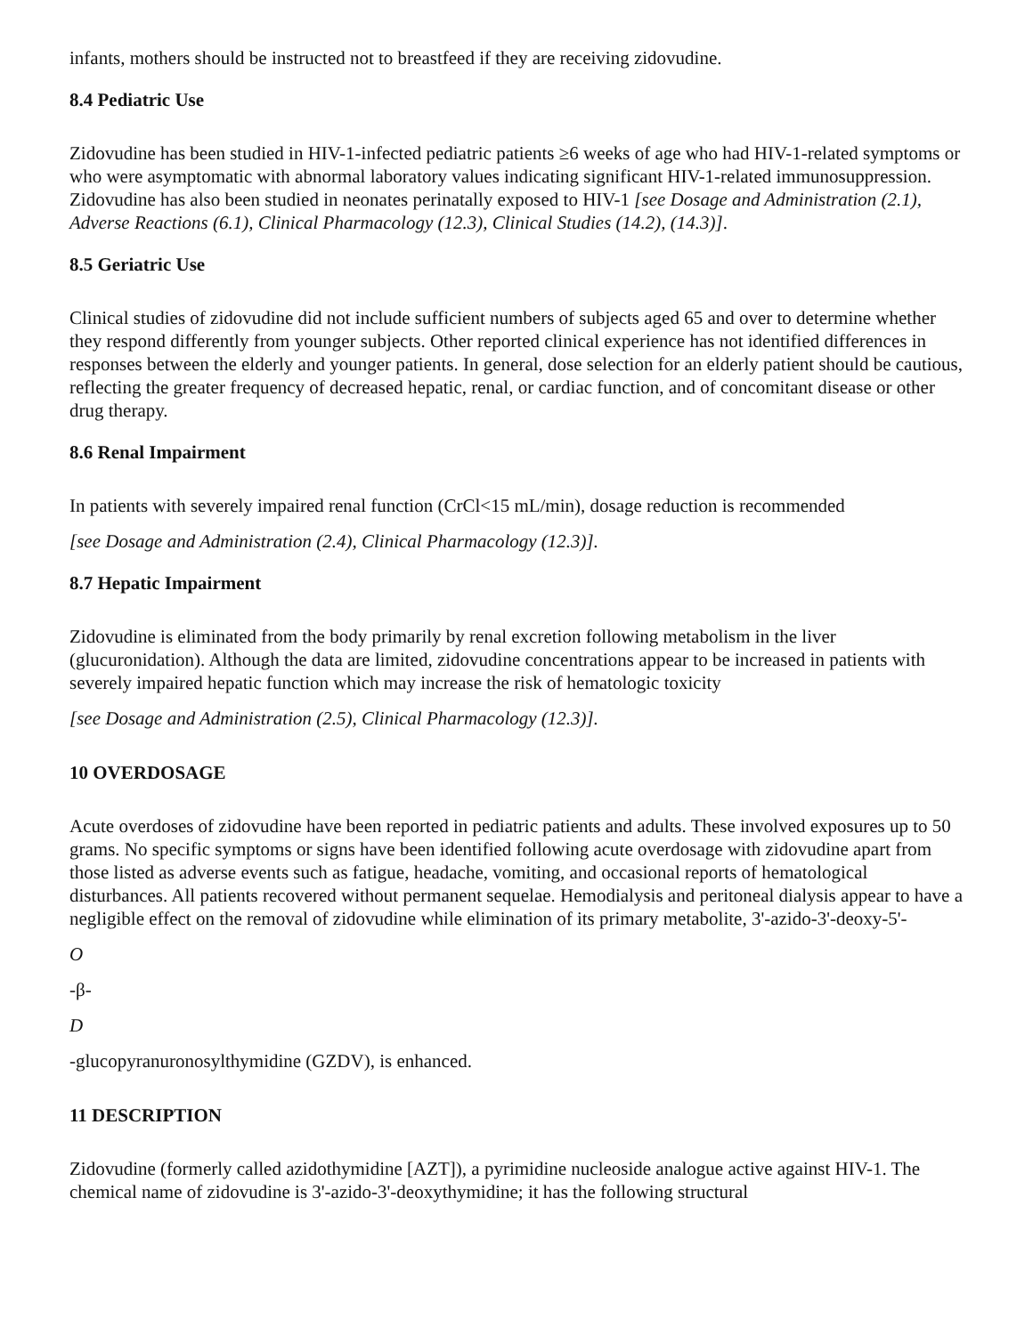infants, mothers should be instructed not to breastfeed if they are receiving zidovudine.
8.4 Pediatric Use
Zidovudine has been studied in HIV-1-infected pediatric patients ≥6 weeks of age who had HIV-1-related symptoms or who were asymptomatic with abnormal laboratory values indicating significant HIV-1-related immunosuppression. Zidovudine has also been studied in neonates perinatally exposed to HIV-1 [see Dosage and Administration (2.1), Adverse Reactions (6.1), Clinical Pharmacology (12.3), Clinical Studies (14.2), (14.3)].
8.5 Geriatric Use
Clinical studies of zidovudine did not include sufficient numbers of subjects aged 65 and over to determine whether they respond differently from younger subjects. Other reported clinical experience has not identified differences in responses between the elderly and younger patients. In general, dose selection for an elderly patient should be cautious, reflecting the greater frequency of decreased hepatic, renal, or cardiac function, and of concomitant disease or other drug therapy.
8.6 Renal Impairment
In patients with severely impaired renal function (CrCl<15 mL/min), dosage reduction is recommended
[see Dosage and Administration (2.4), Clinical Pharmacology (12.3)].
8.7 Hepatic Impairment
Zidovudine is eliminated from the body primarily by renal excretion following metabolism in the liver (glucuronidation). Although the data are limited, zidovudine concentrations appear to be increased in patients with severely impaired hepatic function which may increase the risk of hematologic toxicity
[see Dosage and Administration (2.5), Clinical Pharmacology (12.3)].
10 OVERDOSAGE
Acute overdoses of zidovudine have been reported in pediatric patients and adults. These involved exposures up to 50 grams. No specific symptoms or signs have been identified following acute overdosage with zidovudine apart from those listed as adverse events such as fatigue, headache, vomiting, and occasional reports of hematological disturbances. All patients recovered without permanent sequelae. Hemodialysis and peritoneal dialysis appear to have a negligible effect on the removal of zidovudine while elimination of its primary metabolite, 3'-azido-3'-deoxy-5'-
O
-β-
D
-glucopyranuronosylthymidine (GZDV), is enhanced.
11 DESCRIPTION
Zidovudine (formerly called azidothymidine [AZT]), a pyrimidine nucleoside analogue active against HIV-1. The chemical name of zidovudine is 3'-azido-3'-deoxythymidine; it has the following structural